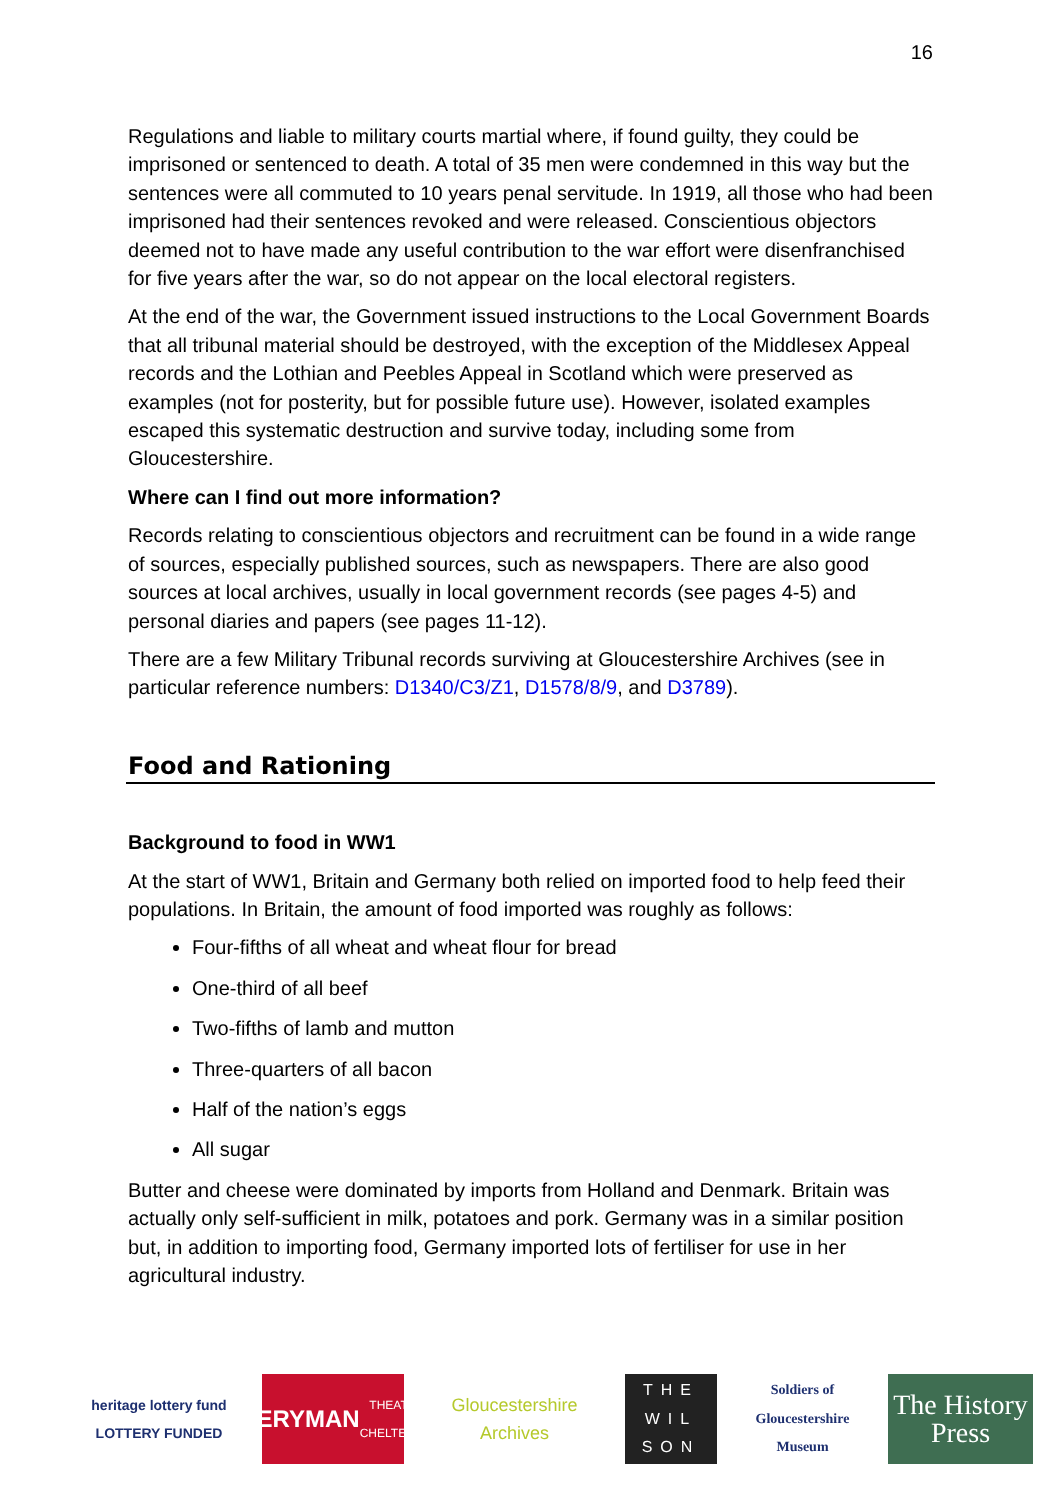16
Regulations and liable to military courts martial where, if found guilty, they could be imprisoned or sentenced to death. A total of 35 men were condemned in this way but the sentences were all commuted to 10 years penal servitude. In 1919, all those who had been imprisoned had their sentences revoked and were released. Conscientious objectors deemed not to have made any useful contribution to the war effort were disenfranchised for five years after the war, so do not appear on the local electoral registers.
At the end of the war, the Government issued instructions to the Local Government Boards that all tribunal material should be destroyed, with the exception of the Middlesex Appeal records and the Lothian and Peebles Appeal in Scotland which were preserved as examples (not for posterity, but for possible future use). However, isolated examples escaped this systematic destruction and survive today, including some from Gloucestershire.
Where can I find out more information?
Records relating to conscientious objectors and recruitment can be found in a wide range of sources, especially published sources, such as newspapers. There are also good sources at local archives, usually in local government records (see pages 4-5) and personal diaries and papers (see pages 11-12).
There are a few Military Tribunal records surviving at Gloucestershire Archives (see in particular reference numbers: D1340/C3/Z1, D1578/8/9, and D3789).
Food and Rationing
Background to food in WW1
At the start of WW1, Britain and Germany both relied on imported food to help feed their populations. In Britain, the amount of food imported was roughly as follows:
Four-fifths of all wheat and wheat flour for bread
One-third of all beef
Two-fifths of lamb and mutton
Three-quarters of all bacon
Half of the nation’s eggs
All sugar
Butter and cheese were dominated by imports from Holland and Denmark. Britain was actually only self-sufficient in milk, potatoes and pork. Germany was in a similar position but, in addition to importing food, Germany imported lots of fertiliser for use in her agricultural industry.
heritage lottery fund
LOTTERY FUNDED
EVERYMAN
THEATRE · CHELTENHAM
Gloucestershire Archives
THE
WIL
SON
Soldiers of Gloucestershire Museum
The History Press